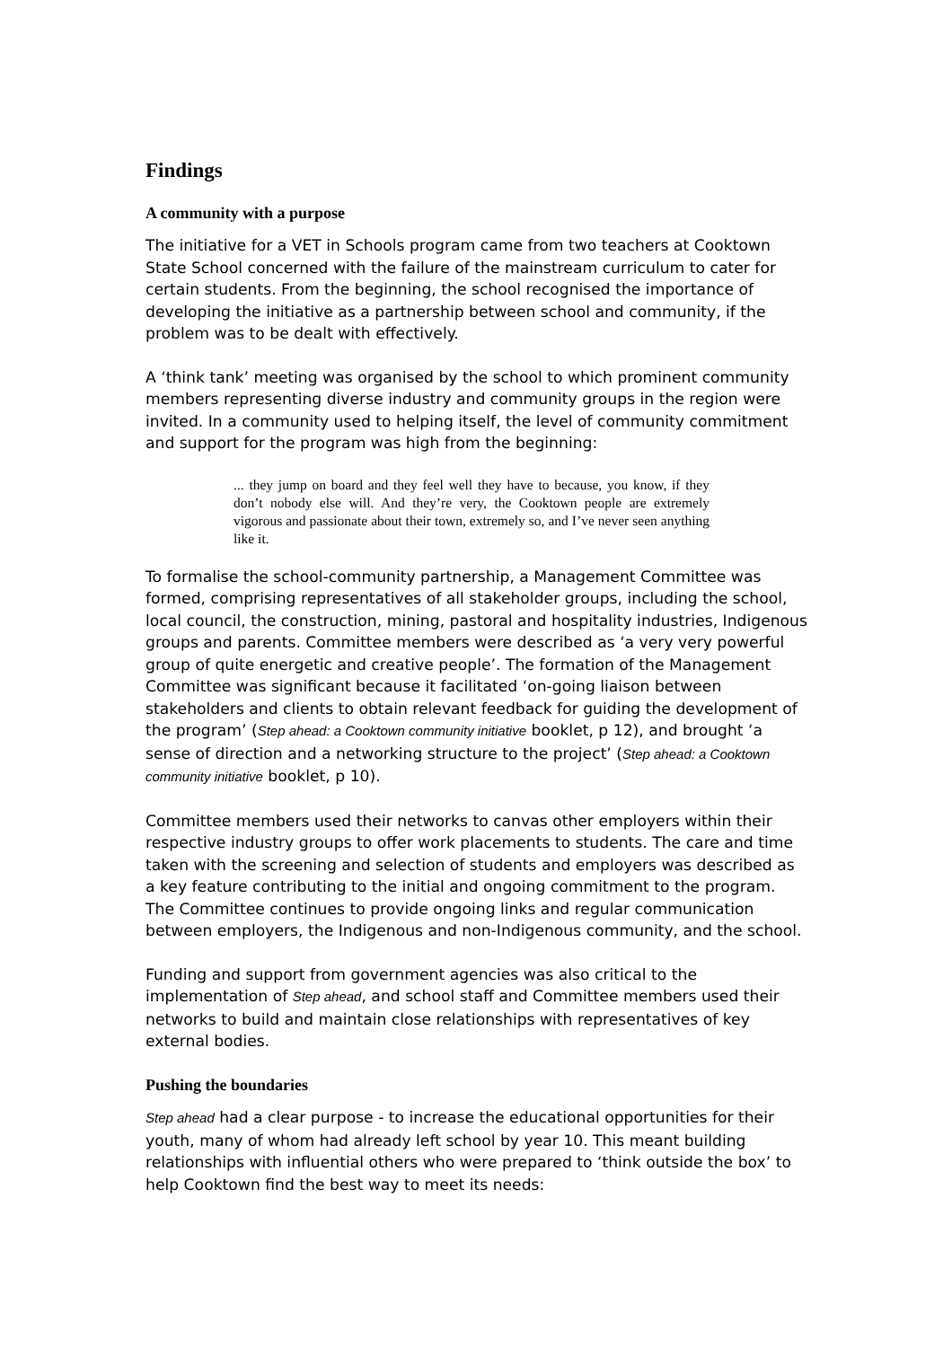Findings
A community with a purpose
The initiative for a VET in Schools program came from two teachers at Cooktown State School concerned with the failure of the mainstream curriculum to cater for certain students. From the beginning, the school recognised the importance of developing the initiative as a partnership between school and community, if the problem was to be dealt with effectively.
A ‘think tank’ meeting was organised by the school to which prominent community members representing diverse industry and community groups in the region were invited. In a community used to helping itself, the level of community commitment and support for the program was high from the beginning:
... they jump on board and they feel well they have to because, you know, if they don’t nobody else will. And they’re very, the Cooktown people are extremely vigorous and passionate about their town, extremely so, and I’ve never seen anything like it.
To formalise the school-community partnership, a Management Committee was formed, comprising representatives of all stakeholder groups, including the school, local council, the construction, mining, pastoral and hospitality industries, Indigenous groups and parents. Committee members were described as ‘a very very powerful group of quite energetic and creative people’. The formation of the Management Committee was significant because it facilitated ‘on-going liaison between stakeholders and clients to obtain relevant feedback for guiding the development of the program’ (Step ahead: a Cooktown community initiative booklet, p 12), and brought ‘a sense of direction and a networking structure to the project’ (Step ahead: a Cooktown community initiative booklet, p 10).
Committee members used their networks to canvas other employers within their respective industry groups to offer work placements to students. The care and time taken with the screening and selection of students and employers was described as a key feature contributing to the initial and ongoing commitment to the program. The Committee continues to provide ongoing links and regular communication between employers, the Indigenous and non-Indigenous community, and the school.
Funding and support from government agencies was also critical to the implementation of Step ahead, and school staff and Committee members used their networks to build and maintain close relationships with representatives of key external bodies.
Pushing the boundaries
Step ahead had a clear purpose - to increase the educational opportunities for their youth, many of whom had already left school by year 10. This meant building relationships with influential others who were prepared to ‘think outside the box’ to help Cooktown find the best way to meet its needs: